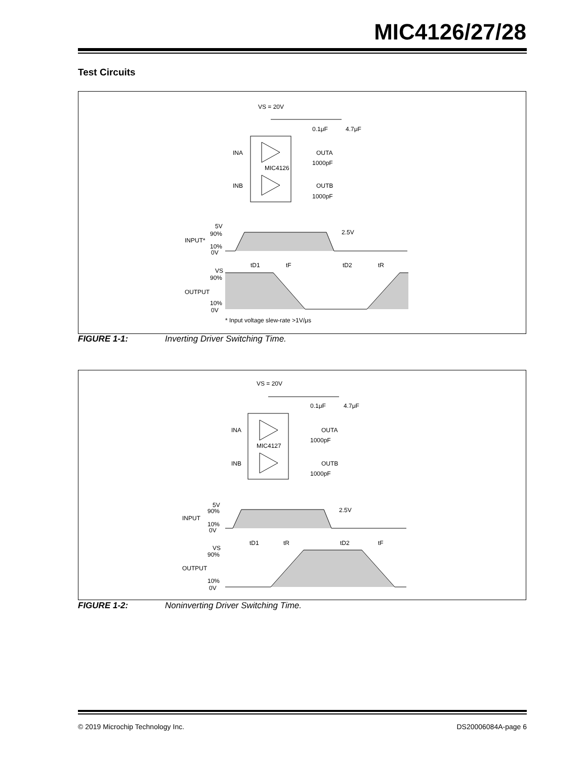MIC4126/27/28
Test Circuits
VS = 20V
MIC4126
INA
INB
OUTA
OUTB
0.1μF
4.7μF
1000pF
1000pF
5V
90%
INPUT*
10%
0V
2.5V
tD1
tF
tD2
tR
VS
90%
OUTPUT
10%
0V
* Input voltage slew-rate >1V/μs
FIGURE 1-1: Inverting Driver Switching Time.
VS = 20V
MIC4127
INA
INB
OUTA
OUTB
0.1μF
4.7μF
1000pF
1000pF
5V
90%
INPUT
10%
0V
2.5V
tD1
tR
tD2
tF
VS
90%
OUTPUT
10%
0V
FIGURE 1-2: Noninverting Driver Switching Time.
© 2019 Microchip Technology Inc.
DS20006084A-page 6